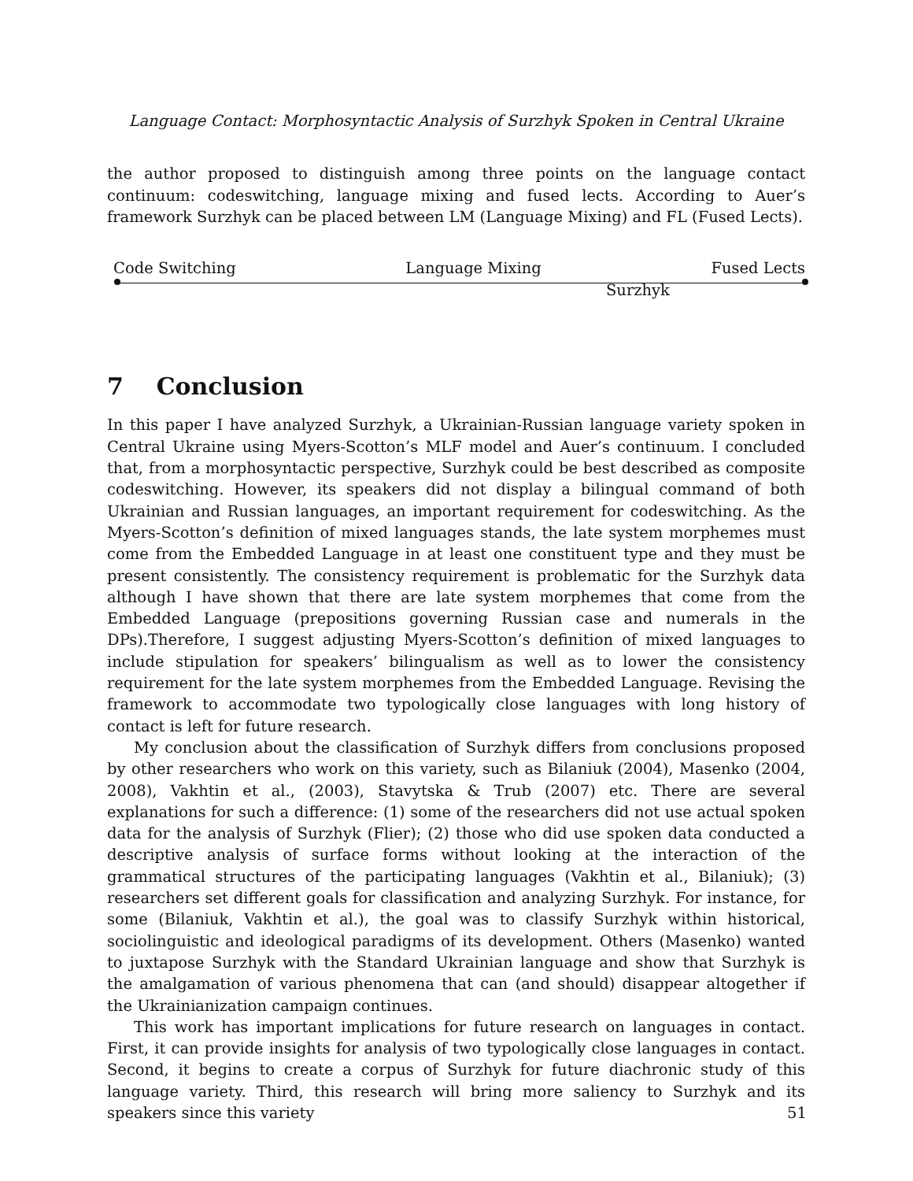Language Contact: Morphosyntactic Analysis of Surzhyk Spoken in Central Ukraine
the author proposed to distinguish among three points on the language contact continuum: codeswitching, language mixing and fused lects. According to Auer’s framework Surzhyk can be placed between LM (Language Mixing) and FL (Fused Lects).
Code Switching Language Mixing Fused Lects
Surzhyk
7 Conclusion
In this paper I have analyzed Surzhyk, a Ukrainian-Russian language variety spoken in Central Ukraine using Myers-Scotton’s MLF model and Auer’s continuum. I concluded that, from a morphosyntactic perspective, Surzhyk could be best described as composite codeswitching. However, its speakers did not display a bilingual command of both Ukrainian and Russian languages, an important requirement for codeswitching. As the Myers-Scotton’s definition of mixed languages stands, the late system morphemes must come from the Embedded Language in at least one constituent type and they must be present consistently. The consistency requirement is problematic for the Surzhyk data although I have shown that there are late system morphemes that come from the Embedded Language (prepositions governing Russian case and numerals in the DPs).Therefore, I suggest adjusting Myers-Scotton’s definition of mixed languages to include stipulation for speakers’ bilingualism as well as to lower the consistency requirement for the late system morphemes from the Embedded Language. Revising the framework to accommodate two typologically close languages with long history of contact is left for future research.
My conclusion about the classification of Surzhyk differs from conclusions proposed by other researchers who work on this variety, such as Bilaniuk (2004), Masenko (2004, 2008), Vakhtin et al., (2003), Stavytska & Trub (2007) etc. There are several explanations for such a difference: (1) some of the researchers did not use actual spoken data for the analysis of Surzhyk (Flier); (2) those who did use spoken data conducted a descriptive analysis of surface forms without looking at the interaction of the grammatical structures of the participating languages (Vakhtin et al., Bilaniuk); (3) researchers set different goals for classification and analyzing Surzhyk. For instance, for some (Bilaniuk, Vakhtin et al.), the goal was to classify Surzhyk within historical, sociolinguistic and ideological paradigms of its development. Others (Masenko) wanted to juxtapose Surzhyk with the Standard Ukrainian language and show that Surzhyk is the amalgamation of various phenomena that can (and should) disappear altogether if the Ukrainianization campaign continues.
This work has important implications for future research on languages in contact. First, it can provide insights for analysis of two typologically close languages in contact. Second, it begins to create a corpus of Surzhyk for future diachronic study of this language variety. Third, this research will bring more saliency to Surzhyk and its speakers since this variety
51